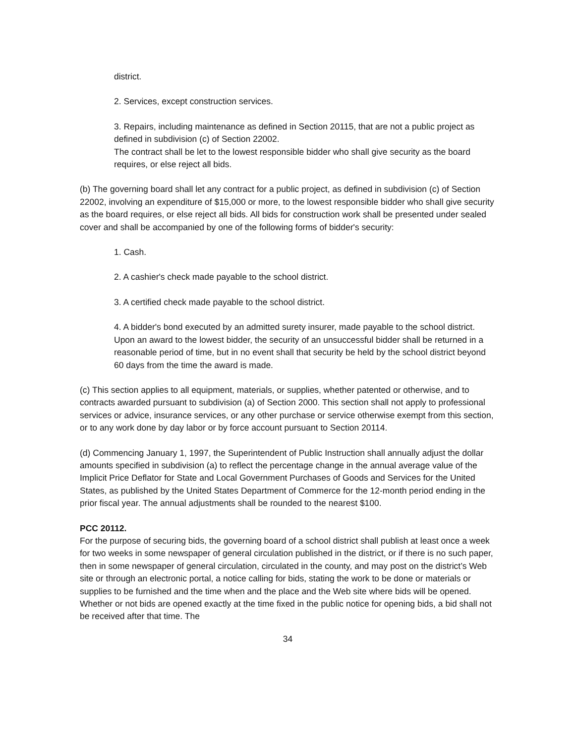district.
2. Services, except construction services.
3. Repairs, including maintenance as defined in Section 20115, that are not a public project as defined in subdivision (c) of Section 22002.
The contract shall be let to the lowest responsible bidder who shall give security as the board requires, or else reject all bids.
(b) The governing board shall let any contract for a public project, as defined in subdivision (c) of Section 22002, involving an expenditure of $15,000 or more, to the lowest responsible bidder who shall give security as the board requires, or else reject all bids. All bids for construction work shall be presented under sealed cover and shall be accompanied by one of the following forms of bidder's security:
1. Cash.
2. A cashier's check made payable to the school district.
3. A certified check made payable to the school district.
4. A bidder's bond executed by an admitted surety insurer, made payable to the school district.
Upon an award to the lowest bidder, the security of an unsuccessful bidder shall be returned in a reasonable period of time, but in no event shall that security be held by the school district beyond 60 days from the time the award is made.
(c) This section applies to all equipment, materials, or supplies, whether patented or otherwise, and to contracts awarded pursuant to subdivision (a) of Section 2000. This section shall not apply to professional services or advice, insurance services, or any other purchase or service otherwise exempt from this section, or to any work done by day labor or by force account pursuant to Section 20114.
(d) Commencing January 1, 1997, the Superintendent of Public Instruction shall annually adjust the dollar amounts specified in subdivision (a) to reflect the percentage change in the annual average value of the Implicit Price Deflator for State and Local Government Purchases of Goods and Services for the United States, as published by the United States Department of Commerce for the 12-month period ending in the prior fiscal year. The annual adjustments shall be rounded to the nearest $100.
PCC 20112.
For the purpose of securing bids, the governing board of a school district shall publish at least once a week for two weeks in some newspaper of general circulation published in the district, or if there is no such paper, then in some newspaper of general circulation, circulated in the county, and may post on the district’s Web site or through an electronic portal, a notice calling for bids, stating the work to be done or materials or supplies to be furnished and the time when and the place and the Web site where bids will be opened. Whether or not bids are opened exactly at the time fixed in the public notice for opening bids, a bid shall not be received after that time. The
34